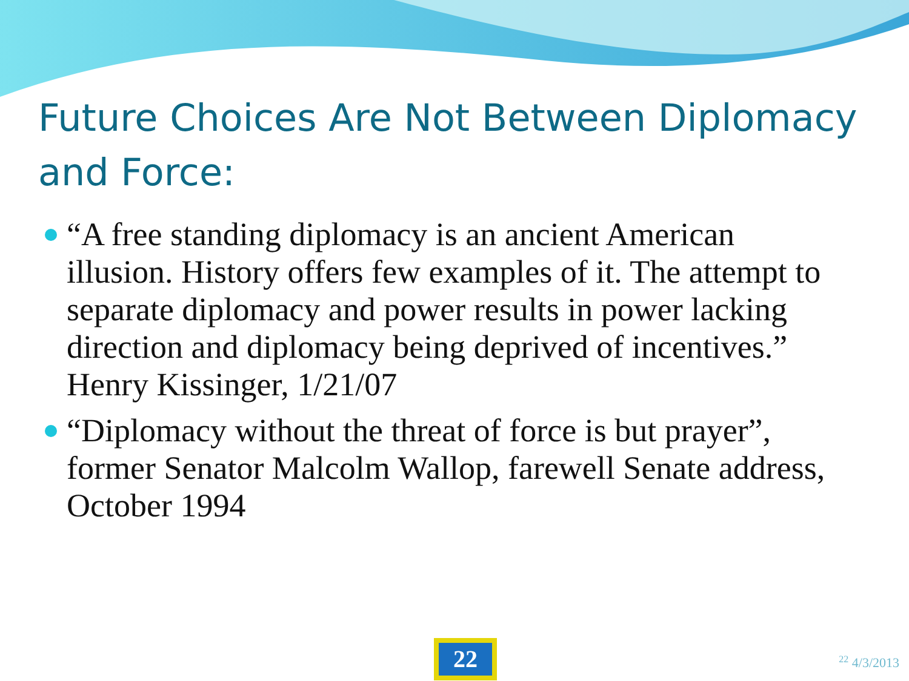Future Choices Are Not Between Diplomacy and Force:
“A free standing diplomacy is an ancient American illusion. History offers few examples of it. The attempt to separate diplomacy and power results in power lacking direction and diplomacy being deprived of incentives.” Henry Kissinger, 1/21/07
“Diplomacy without the threat of force is but prayer”, former Senator Malcolm Wallop, farewell Senate address, October 1994
22 <sup>22</sup> 4/3/2013